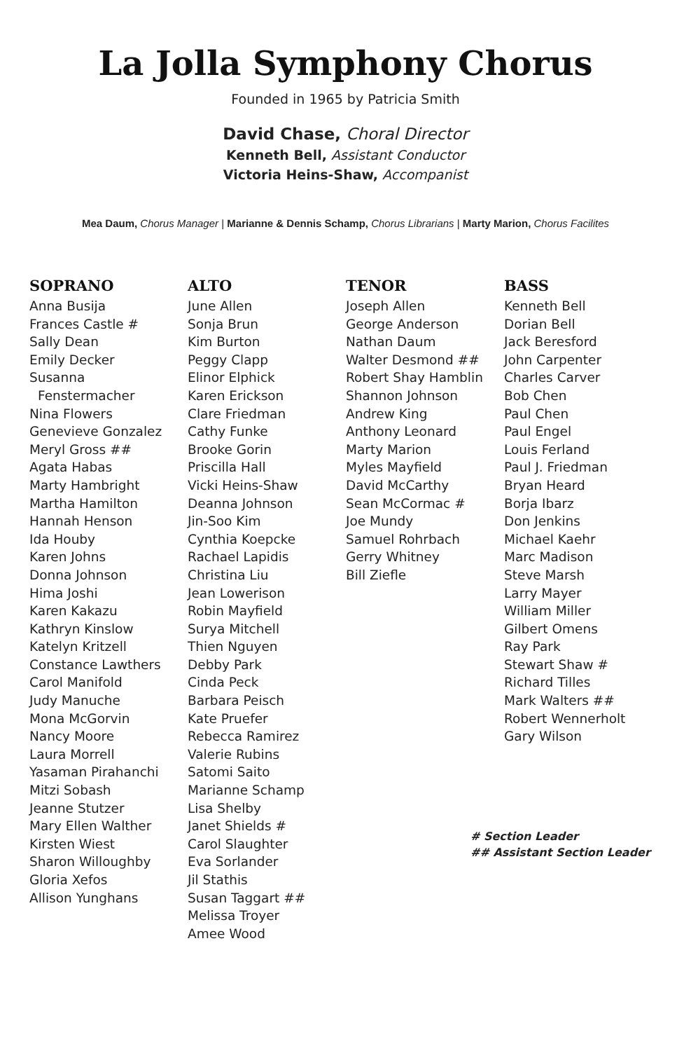La Jolla Symphony Chorus
Founded in 1965 by Patricia Smith
David Chase, Choral Director
Kenneth Bell, Assistant Conductor
Victoria Heins-Shaw, Accompanist
Mea Daum, Chorus Manager | Marianne & Dennis Schamp, Chorus Librarians | Marty Marion, Chorus Facilites
SOPRANO
Anna Busija
Frances Castle #
Sally Dean
Emily Decker
Susanna
Fenstermacher
Nina Flowers
Genevieve Gonzalez
Meryl Gross ##
Agata Habas
Marty Hambright
Martha Hamilton
Hannah Henson
Ida Houby
Karen Johns
Donna Johnson
Hima Joshi
Karen Kakazu
Kathryn Kinslow
Katelyn Kritzell
Constance Lawthers
Carol Manifold
Judy Manuche
Mona McGorvin
Nancy Moore
Laura Morrell
Yasaman Pirahanchi
Mitzi Sobash
Jeanne Stutzer
Mary Ellen Walther
Kirsten Wiest
Sharon Willoughby
Gloria Xefos
Allison Yunghans
ALTO
June Allen
Sonja Brun
Kim Burton
Peggy Clapp
Elinor Elphick
Karen Erickson
Clare Friedman
Cathy Funke
Brooke Gorin
Priscilla Hall
Vicki Heins-Shaw
Deanna Johnson
Jin-Soo Kim
Cynthia Koepcke
Rachael Lapidis
Christina Liu
Jean Lowerison
Robin Mayfield
Surya Mitchell
Thien Nguyen
Debby Park
Cinda Peck
Barbara Peisch
Kate Pruefer
Rebecca Ramirez
Valerie Rubins
Satomi Saito
Marianne Schamp
Lisa Shelby
Janet Shields #
Carol Slaughter
Eva Sorlander
Jil Stathis
Susan Taggart ##
Melissa Troyer
Amee Wood
TENOR
Joseph Allen
George Anderson
Nathan Daum
Walter Desmond ##
Robert Shay Hamblin
Shannon Johnson
Andrew King
Anthony Leonard
Marty Marion
Myles Mayfield
David McCarthy
Sean McCormac #
Joe Mundy
Samuel Rohrbach
Gerry Whitney
Bill Ziefle
BASS
Kenneth Bell
Dorian Bell
Jack Beresford
John Carpenter
Charles Carver
Bob Chen
Paul Chen
Paul Engel
Louis Ferland
Paul J. Friedman
Bryan Heard
Borja Ibarz
Don Jenkins
Michael Kaehr
Marc Madison
Steve Marsh
Larry Mayer
William Miller
Gilbert Omens
Ray Park
Stewart Shaw #
Richard Tilles
Mark Walters ##
Robert Wennerholt
Gary Wilson
# Section Leader
## Assistant Section Leader